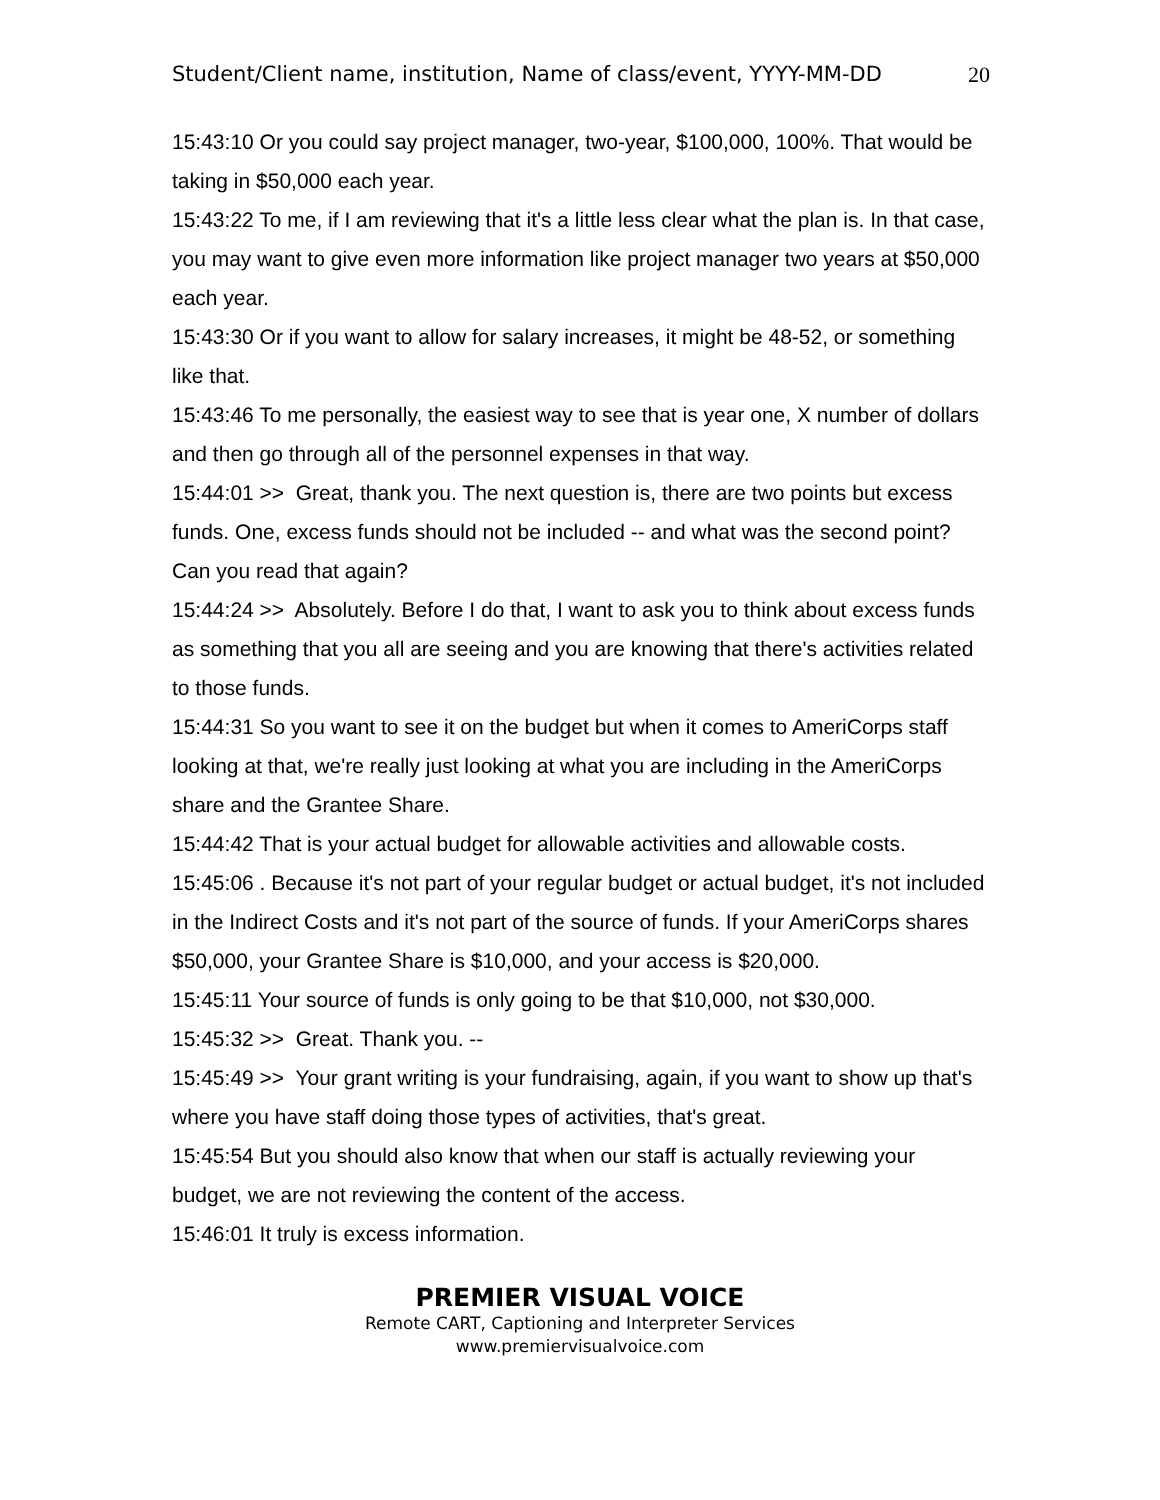Student/Client name, institution, Name of class/event, YYYY-MM-DD 20
15:43:10 Or you could say project manager, two-year, $100,000, 100%. That would be taking in $50,000 each year.
15:43:22 To me, if I am reviewing that it's a little less clear what the plan is. In that case, you may want to give even more information like project manager two years at $50,000 each year.
15:43:30 Or if you want to allow for salary increases, it might be 48-52, or something like that.
15:43:46 To me personally, the easiest way to see that is year one, X number of dollars and then go through all of the personnel expenses in that way.
15:44:01 >> Great, thank you. The next question is, there are two points but excess funds. One, excess funds should not be included -- and what was the second point? Can you read that again?
15:44:24 >> Absolutely. Before I do that, I want to ask you to think about excess funds as something that you all are seeing and you are knowing that there's activities related to those funds.
15:44:31 So you want to see it on the budget but when it comes to AmeriCorps staff looking at that, we're really just looking at what you are including in the AmeriCorps share and the Grantee Share.
15:44:42 That is your actual budget for allowable activities and allowable costs.
15:45:06 . Because it's not part of your regular budget or actual budget, it's not included in the Indirect Costs and it's not part of the source of funds. If your AmeriCorps shares $50,000, your Grantee Share is $10,000, and your access is $20,000.
15:45:11 Your source of funds is only going to be that $10,000, not $30,000.
15:45:32 >> Great. Thank you. --
15:45:49 >> Your grant writing is your fundraising, again, if you want to show up that's where you have staff doing those types of activities, that's great.
15:45:54 But you should also know that when our staff is actually reviewing your budget, we are not reviewing the content of the access.
15:46:01 It truly is excess information.
PREMIER VISUAL VOICE
Remote CART, Captioning and Interpreter Services
www.premiervisualvoice.com